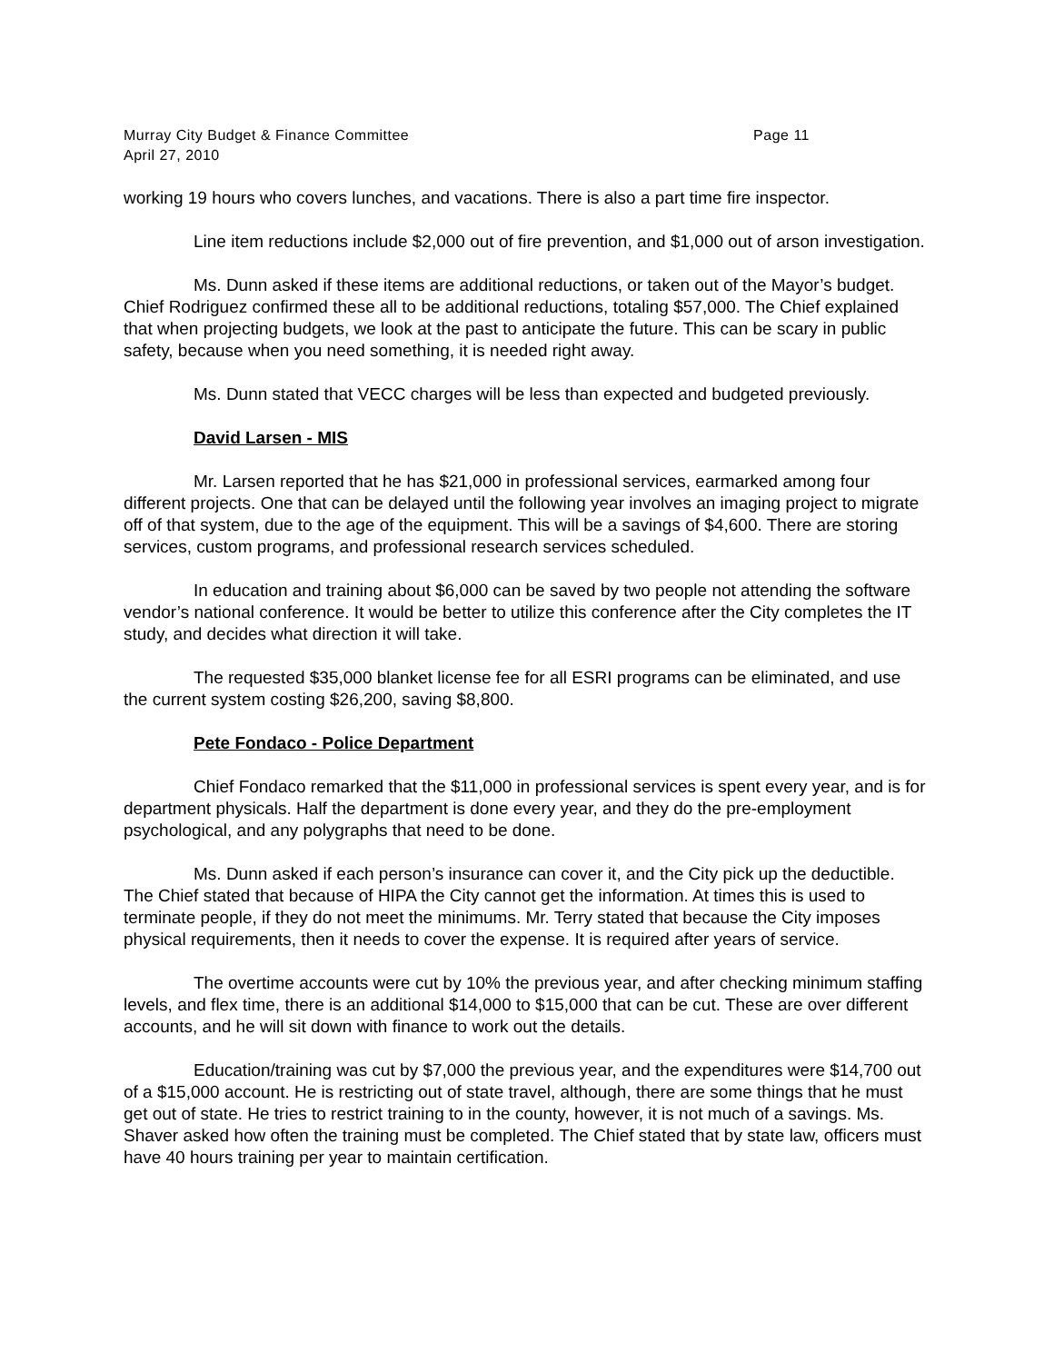Murray City Budget & Finance Committee Page 11
April 27, 2010
working 19 hours who covers lunches, and vacations. There is also a part time fire inspector.
Line item reductions include $2,000 out of fire prevention, and $1,000 out of arson investigation.
Ms. Dunn asked if these items are additional reductions, or taken out of the Mayor’s budget. Chief Rodriguez confirmed these all to be additional reductions, totaling $57,000. The Chief explained that when projecting budgets, we look at the past to anticipate the future. This can be scary in public safety, because when you need something, it is needed right away.
Ms. Dunn stated that VECC charges will be less than expected and budgeted previously.
David Larsen - MIS
Mr. Larsen reported that he has $21,000 in professional services, earmarked among four different projects. One that can be delayed until the following year involves an imaging project to migrate off of that system, due to the age of the equipment. This will be a savings of $4,600. There are storing services, custom programs, and professional research services scheduled.
In education and training about $6,000 can be saved by two people not attending the software vendor’s national conference. It would be better to utilize this conference after the City completes the IT study, and decides what direction it will take.
The requested $35,000 blanket license fee for all ESRI programs can be eliminated, and use the current system costing $26,200, saving $8,800.
Pete Fondaco - Police Department
Chief Fondaco remarked that the $11,000 in professional services is spent every year, and is for department physicals. Half the department is done every year, and they do the pre-employment psychological, and any polygraphs that need to be done.
Ms. Dunn asked if each person’s insurance can cover it, and the City pick up the deductible. The Chief stated that because of HIPA the City cannot get the information. At times this is used to terminate people, if they do not meet the minimums. Mr. Terry stated that because the City imposes physical requirements, then it needs to cover the expense. It is required after years of service.
The overtime accounts were cut by 10% the previous year, and after checking minimum staffing levels, and flex time, there is an additional $14,000 to $15,000 that can be cut. These are over different accounts, and he will sit down with finance to work out the details.
Education/training was cut by $7,000 the previous year, and the expenditures were $14,700 out of a $15,000 account. He is restricting out of state travel, although, there are some things that he must get out of state. He tries to restrict training to in the county, however, it is not much of a savings. Ms. Shaver asked how often the training must be completed. The Chief stated that by state law, officers must have 40 hours training per year to maintain certification.